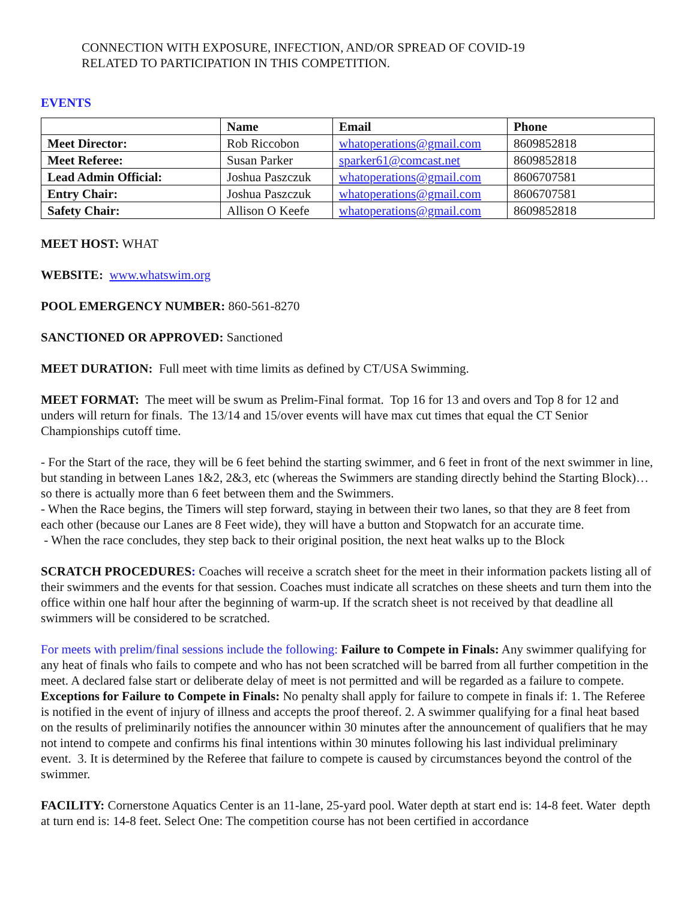CONNECTION WITH EXPOSURE, INFECTION, AND/OR SPREAD OF COVID-19
RELATED TO PARTICIPATION IN THIS COMPETITION.
EVENTS
| | Name | Email | Phone |
| --- | --- | --- | --- |
| Meet Director: | Rob Riccobon | whatoperations@gmail.com | 8609852818 |
| Meet Referee: | Susan Parker | sparker61@comcast.net | 8609852818 |
| Lead Admin Official: | Joshua Paszczuk | whatoperations@gmail.com | 8606707581 |
| Entry Chair: | Joshua Paszczuk | whatoperations@gmail.com | 8606707581 |
| Safety Chair: | Allison O Keefe | whatoperations@gmail.com | 8609852818 |
MEET HOST: WHAT
WEBSITE: www.whatswim.org
POOL EMERGENCY NUMBER: 860-561-8270
SANCTIONED OR APPROVED: Sanctioned
MEET DURATION: Full meet with time limits as defined by CT/USA Swimming.
MEET FORMAT: The meet will be swum as Prelim-Final format. Top 16 for 13 and overs and Top 8 for 12 and unders will return for finals. The 13/14 and 15/over events will have max cut times that equal the CT Senior Championships cutoff time.
- For the Start of the race, they will be 6 feet behind the starting swimmer, and 6 feet in front of the next swimmer in line, but standing in between Lanes 1&2, 2&3, etc (whereas the Swimmers are standing directly behind the Starting Block)…so there is actually more than 6 feet between them and the Swimmers.
- When the Race begins, the Timers will step forward, staying in between their two lanes, so that they are 8 feet from each other (because our Lanes are 8 Feet wide), they will have a button and Stopwatch for an accurate time.
- When the race concludes, they step back to their original position, the next heat walks up to the Block
SCRATCH PROCEDURES: Coaches will receive a scratch sheet for the meet in their information packets listing all of their swimmers and the events for that session. Coaches must indicate all scratches on these sheets and turn them into the office within one half hour after the beginning of warm-up. If the scratch sheet is not received by that deadline all swimmers will be considered to be scratched.
For meets with prelim/final sessions include the following: Failure to Compete in Finals: Any swimmer qualifying for any heat of finals who fails to compete and who has not been scratched will be barred from all further competition in the meet. A declared false start or deliberate delay of meet is not permitted and will be regarded as a failure to compete. Exceptions for Failure to Compete in Finals: No penalty shall apply for failure to compete in finals if: 1. The Referee is notified in the event of injury of illness and accepts the proof thereof. 2. A swimmer qualifying for a final heat based on the results of preliminarily notifies the announcer within 30 minutes after the announcement of qualifiers that he may not intend to compete and confirms his final intentions within 30 minutes following his last individual preliminary event. 3. It is determined by the Referee that failure to compete is caused by circumstances beyond the control of the swimmer.
FACILITY: Cornerstone Aquatics Center is an 11-lane, 25-yard pool. Water depth at start end is: 14-8 feet. Water depth at turn end is: 14-8 feet. Select One: The competition course has not been certified in accordance